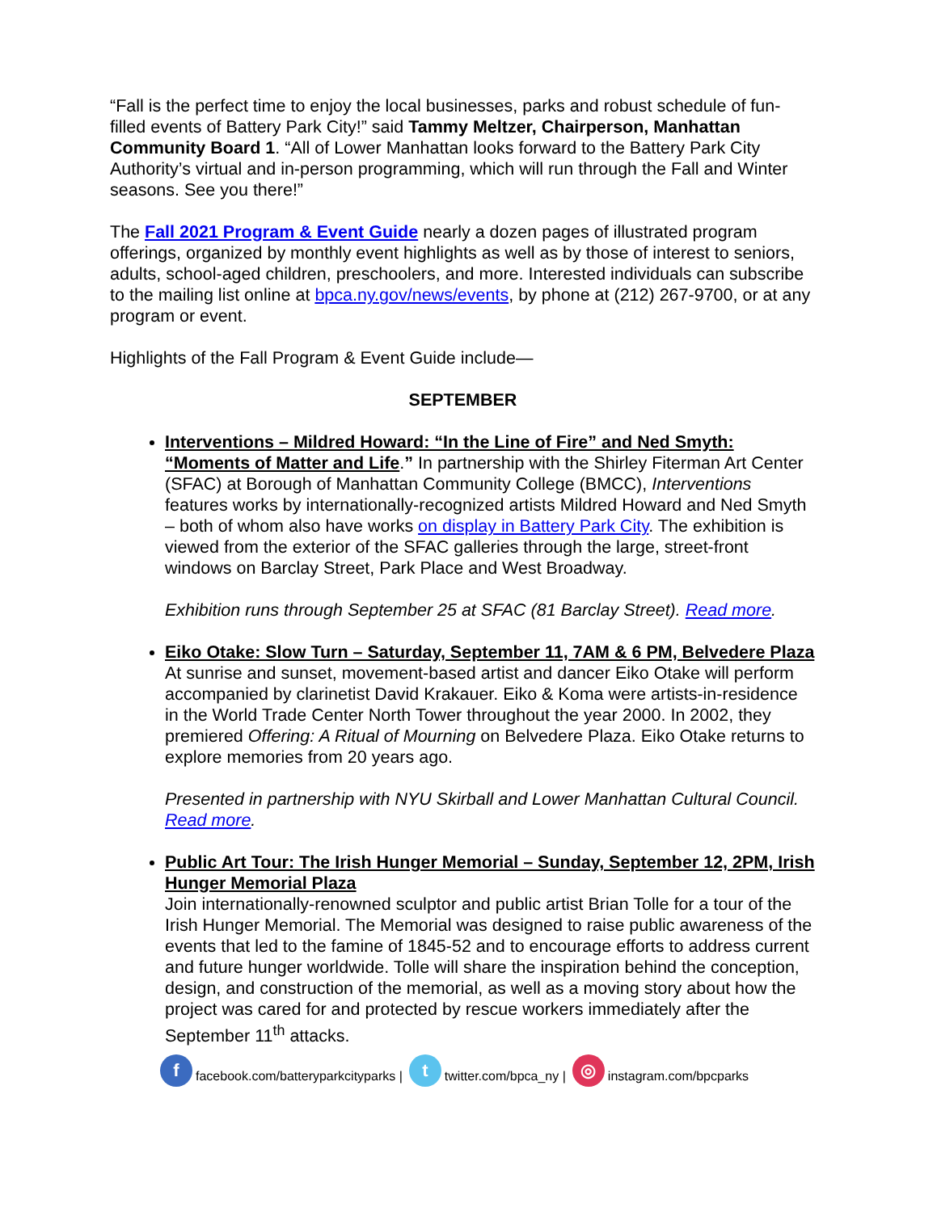“Fall is the perfect time to enjoy the local businesses, parks and robust schedule of fun-filled events of Battery Park City!” said Tammy Meltzer, Chairperson, Manhattan Community Board 1. “All of Lower Manhattan looks forward to the Battery Park City Authority’s virtual and in-person programming, which will run through the Fall and Winter seasons. See you there!”
The Fall 2021 Program & Event Guide nearly a dozen pages of illustrated program offerings, organized by monthly event highlights as well as by those of interest to seniors, adults, school-aged children, preschoolers, and more. Interested individuals can subscribe to the mailing list online at bpca.ny.gov/news/events, by phone at (212) 267-9700, or at any program or event.
Highlights of the Fall Program & Event Guide include—
SEPTEMBER
Interventions – Mildred Howard: “In the Line of Fire” and Ned Smyth: “Moments of Matter and Life.” In partnership with the Shirley Fiterman Art Center (SFAC) at Borough of Manhattan Community College (BMCC), Interventions features works by internationally-recognized artists Mildred Howard and Ned Smyth – both of whom also have works on display in Battery Park City. The exhibition is viewed from the exterior of the SFAC galleries through the large, street-front windows on Barclay Street, Park Place and West Broadway.
Exhibition runs through September 25 at SFAC (81 Barclay Street). Read more.
Eiko Otake: Slow Turn – Saturday, September 11, 7AM & 6 PM, Belvedere Plaza
At sunrise and sunset, movement-based artist and dancer Eiko Otake will perform accompanied by clarinetist David Krakauer. Eiko & Koma were artists-in-residence in the World Trade Center North Tower throughout the year 2000. In 2002, they premiered Offering: A Ritual of Mourning on Belvedere Plaza. Eiko Otake returns to explore memories from 20 years ago.
Presented in partnership with NYU Skirball and Lower Manhattan Cultural Council. Read more.
Public Art Tour: The Irish Hunger Memorial – Sunday, September 12, 2PM, Irish Hunger Memorial Plaza
Join internationally-renowned sculptor and public artist Brian Tolle for a tour of the Irish Hunger Memorial. The Memorial was designed to raise public awareness of the events that led to the famine of 1845-52 and to encourage efforts to address current and future hunger worldwide. Tolle will share the inspiration behind the conception, design, and construction of the memorial, as well as a moving story about how the project was cared for and protected by rescue workers immediately after the September 11<sup>th</sup> attacks.
ffacebook.com/batteryparkcityparks | t twitter.com/bpca_ny | ◎ instagram.com/bpcparks